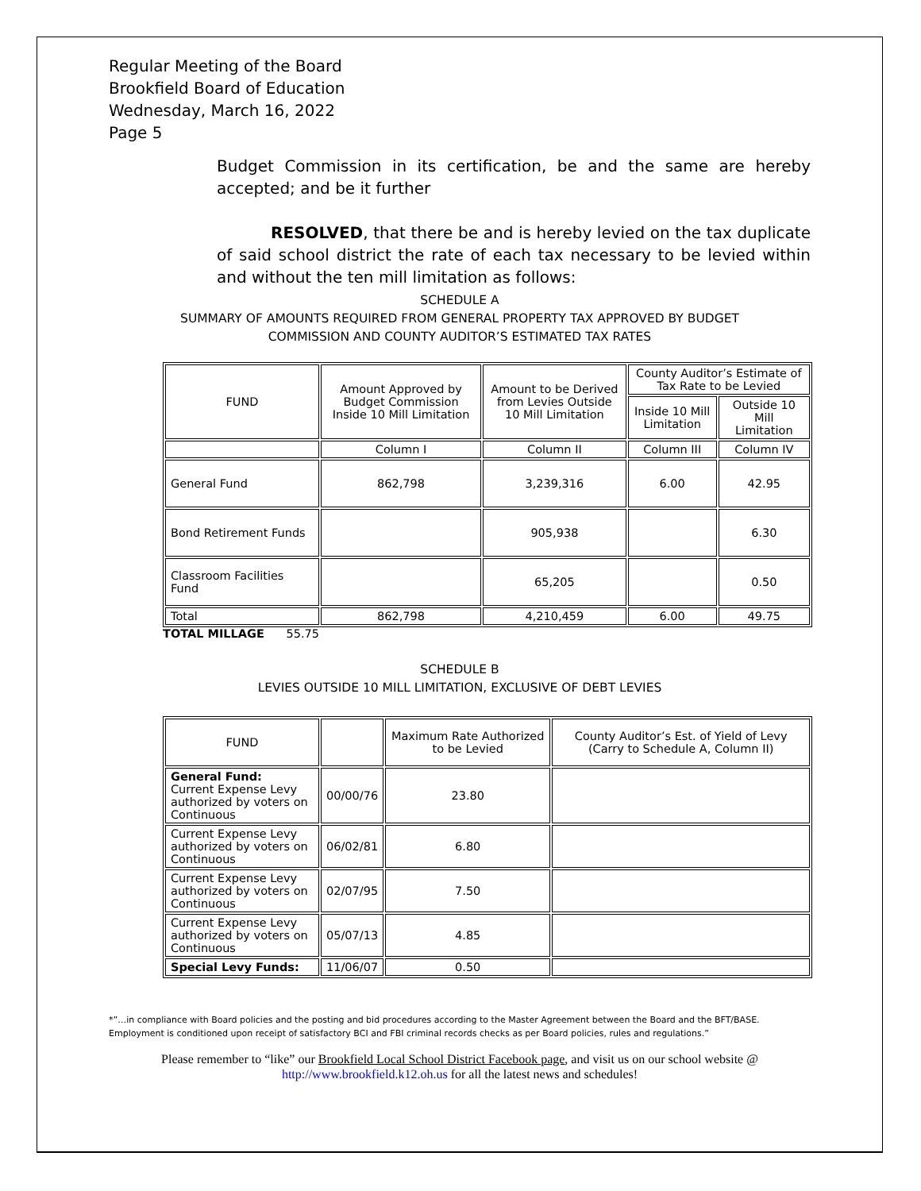Regular Meeting of the Board
Brookfield Board of Education
Wednesday, March 16, 2022
Page 5
Budget Commission in its certification, be and the same are hereby accepted; and be it further
RESOLVED, that there be and is hereby levied on the tax duplicate of said school district the rate of each tax necessary to be levied within and without the ten mill limitation as follows:
SCHEDULE A
SUMMARY OF AMOUNTS REQUIRED FROM GENERAL PROPERTY TAX APPROVED BY BUDGET
COMMISSION AND COUNTY AUDITOR’S ESTIMATED TAX RATES
| FUND | Amount Approved by Budget Commission Inside 10 Mill Limitation | Amount to be Derived from Levies Outside 10 Mill Limitation | County Auditor’s Estimate of Tax Rate to be Levied | |
| --- | --- | --- | --- | --- |
| | | | Inside 10 Mill Limitation | Outside 10 Mill Limitation |
| | Column I | Column II | Column III | Column IV |
| General Fund | 862,798 | 3,239,316 | 6.00 | 42.95 |
| Bond Retirement Funds | | 905,938 | | 6.30 |
| Classroom Facilities Fund | | 65,205 | | 0.50 |
| Total | 862,798 | 4,210,459 | 6.00 | 49.75 |
TOTAL MILLAGE 55.75
SCHEDULE B
LEVIES OUTSIDE 10 MILL LIMITATION, EXCLUSIVE OF DEBT LEVIES
| FUND | | Maximum Rate Authorized to be Levied | County Auditor’s Est. of Yield of Levy (Carry to Schedule A, Column II) |
| --- | --- | --- | --- |
| General Fund: Current Expense Levy authorized by voters on Continuous | 00/00/76 | 23.80 | |
| Current Expense Levy authorized by voters on Continuous | 06/02/81 | 6.80 | |
| Current Expense Levy authorized by voters on Continuous | 02/07/95 | 7.50 | |
| Current Expense Levy authorized by voters on Continuous | 05/07/13 | 4.85 | |
| Special Levy Funds: | 11/06/07 | 0.50 | |
*”…in compliance with Board policies and the posting and bid procedures according to the Master Agreement between the Board and the BFT/BASE. Employment is conditioned upon receipt of satisfactory BCI and FBI criminal records checks as per Board policies, rules and regulations.”
Please remember to “like” our Brookfield Local School District Facebook page, and visit us on our school website @
http://www.brookfield.k12.oh.us for all the latest news and schedules!